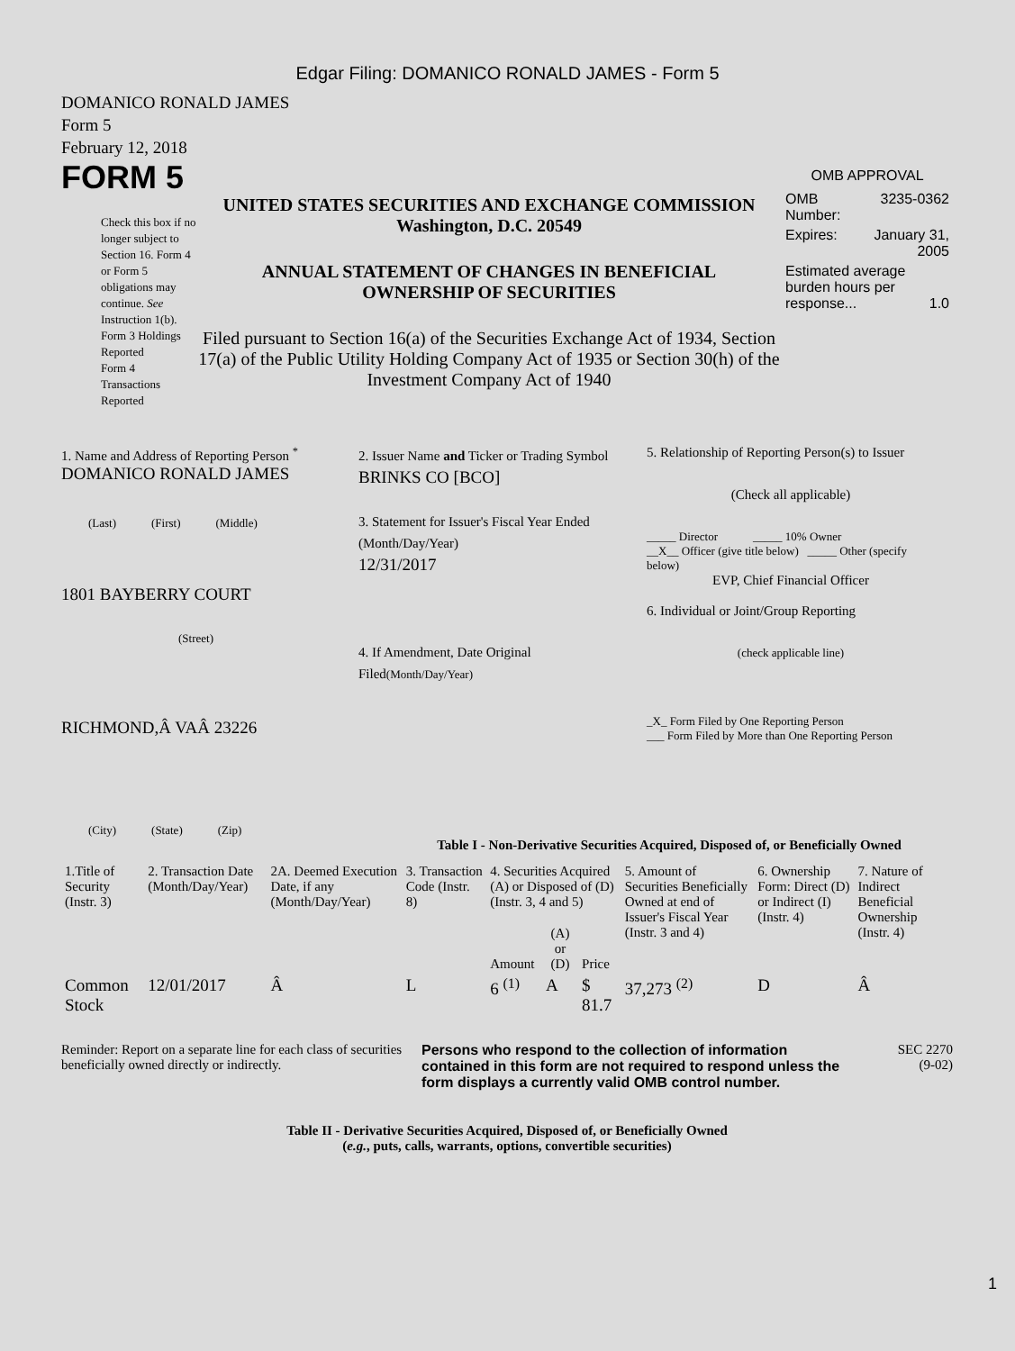Edgar Filing: DOMANICO RONALD JAMES - Form 5
DOMANICO RONALD JAMES
Form 5
February 12, 2018
FORM 5
Check this box if no longer subject to Section 16. Form 4 or Form 5 obligations may continue. See Instruction 1(b).
Form 3 Holdings Reported
Form 4 Transactions Reported
UNITED STATES SECURITIES AND EXCHANGE COMMISSION
Washington, D.C. 20549
ANNUAL STATEMENT OF CHANGES IN BENEFICIAL
OWNERSHIP OF SECURITIES
Filed pursuant to Section 16(a) of the Securities Exchange Act of 1934, Section 17(a) of the Public Utility Holding Company Act of 1935 or Section 30(h) of the Investment Company Act of 1940
OMB APPROVAL
| OMB Number: | 3235-0362 |
| Expires: | January 31, 2005 |
| Estimated average burden hours per response... 1.0 | |
1. Name and Address of Reporting Person <sup>*</sup>
DOMANICO RONALD JAMES
(Last) (First) (Middle)
1801 BAYBERRY COURT
(Street)
RICHMOND,Â VAÂ 23226
(City) (State) (Zip)
2. Issuer Name and Ticker or Trading Symbol
BRINKS CO [BCO]
3. Statement for Issuer's Fiscal Year Ended (Month/Day/Year)
12/31/2017
4. If Amendment, Date Original Filed(Month/Day/Year)
5. Relationship of Reporting Person(s) to Issuer
(Check all applicable)
_____ Director _____ 10% Owner
__X__ Officer (give title below) _____ Other (specify below)
EVP, Chief Financial Officer
6. Individual or Joint/Group Reporting
(check applicable line)
_X_ Form Filed by One Reporting Person
___ Form Filed by More than One Reporting Person
Table I - Non-Derivative Securities Acquired, Disposed of, or Beneficially Owned
| 1.Title of Security (Instr. 3) | 2. Transaction Date (Month/Day/Year) | 2A. Deemed Execution Date, if any (Month/Day/Year) | 3. Transaction Code (Instr. 8) | 4. Securities Acquired (A) or Disposed of (D) (Instr. 3, 4 and 5) | | | 5. Amount of Securities Beneficially Owned at end of Issuer's Fiscal Year (Instr. 3 and 4) | 6. Ownership Form: Direct (D) or Indirect (I) (Instr. 4) | 7. Nature of Indirect Beneficial Ownership (Instr. 4) |
| --- | --- | --- | --- | --- | --- | --- | --- | --- | --- |
| | | | | Amount | (A) or (D) | Price | | | |
| Common Stock | 12/01/2017 | Â | L | 6 <sup>(1)</sup> | A | $ 81.7 | 37,273 <sup>(2)</sup> | D | Â |
Reminder: Report on a separate line for each class of securities beneficially owned directly or indirectly.
Persons who respond to the collection of information contained in this form are not required to respond unless the form displays a currently valid OMB control number.
SEC 2270
(9-02)
Table II - Derivative Securities Acquired, Disposed of, or Beneficially Owned
(e.g., puts, calls, warrants, options, convertible securities)
1